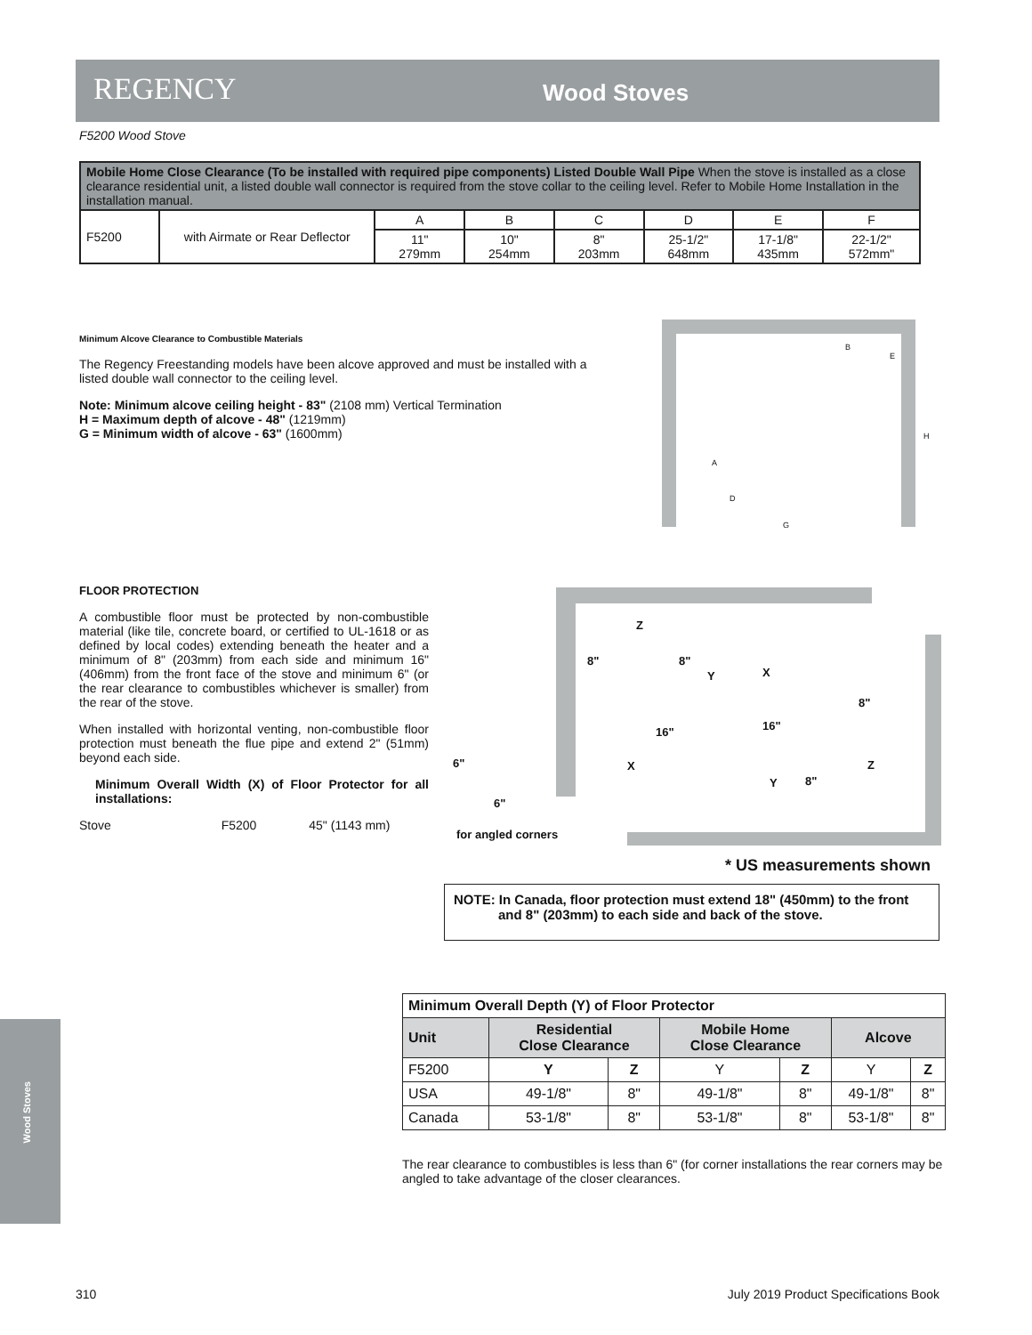REGENCY Wood Stoves
F5200 Wood Stove
| Mobile Home Close Clearance (To be installed with required pipe components) Listed Double Wall Pipe When the stove is installed as a close clearance residential unit, a listed double wall connector is required from the stove collar to the ceiling level. Refer to Mobile Home Installation in the installation manual. | | | | | | | |
| F5200 | with Airmate or Rear Deflector | A | B | C | D | E | F |
| | | 11" 279mm | 10" 254mm | 8" 203mm | 25-1/2" 648mm | 17-1/8" 435mm | 22-1/2" 572mm" |
Minimum Alcove Clearance to Combustible Materials
The Regency Freestanding models have been alcove approved and must be installed with a listed double wall connector to the ceiling level.
Note: Minimum alcove ceiling height - 83" (2108 mm) Vertical Termination
H = Maximum depth of alcove - 48" (1219mm)
G = Minimum width of alcove - 63" (1600mm)
A
D
G
B
E
H
FLOOR PROTECTION
A combustible floor must be protected by non-combustible material (like tile, concrete board, or certified to UL-1618 or as defined by local codes) extending beneath the heater and a minimum of 8" (203mm) from each side and minimum 16" (406mm) from the front face of the stove and minimum 6" (or the rear clearance to combustibles whichever is smaller) from the rear of the stove.
When installed with horizontal venting, non-combustible floor protection must beneath the flue pipe and extend 2" (51mm) beyond each side.
Minimum Overall Width (X) of Floor Protector for all installations:
Stove F5200 45" (1143 mm)
Z
8" 8"
Y
16"
X
X
8"
16"
Z
Y 8"
6"
6"
for angled corners
* US measurements shown
NOTE: In Canada, floor protection must extend 18" (450mm) to the front
and 8" (203mm) to each side and back of the stove.
| Minimum Overall Depth (Y) of Floor Protector | | | | | | |
| --- | --- | --- | --- | --- | --- | --- |
| Unit | Residential Close Clearance | | Mobile Home Close Clearance | | Alcove | |
| F5200 | Y | Z | Y | Z | Y | Z |
| USA | 49-1/8" | 8" | 49-1/8" | 8" | 49-1/8" | 8" |
| Canada | 53-1/8" | 8" | 53-1/8" | 8" | 53-1/8" | 8" |
The rear clearance to combustibles is less than 6" (for corner installations the rear corners may be angled to take advantage of the closer clearances.
Wood Stoves
310
July 2019 Product Specifications Book